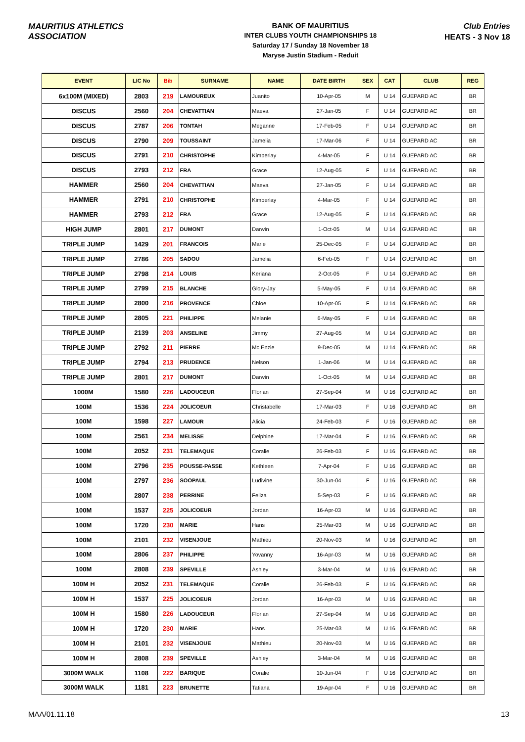MAURITIUS ATHLETICS ASSOCIATION
BANK OF MAURITIUS
INTER CLUBS YOUTH CHAMPIONSHIPS 18
Saturday 17 / Sunday 18 November 18
Maryse Justin Stadium - Reduit
Club Entries
HEATS - 3 Nov 18
| EVENT | LIC No | Bib | SURNAME | NAME | DATE BIRTH | SEX | CAT | CLUB | REG |
| --- | --- | --- | --- | --- | --- | --- | --- | --- | --- |
| 6x100M (MIXED) | 2803 | 219 | LAMOUREUX | Juanito | 10-Apr-05 | M | U 14 | GUEPARD AC | BR |
| DISCUS | 2560 | 204 | CHEVATTIAN | Maeva | 27-Jan-05 | F | U 14 | GUEPARD AC | BR |
| DISCUS | 2787 | 206 | TONTAH | Meganne | 17-Feb-05 | F | U 14 | GUEPARD AC | BR |
| DISCUS | 2790 | 209 | TOUSSAINT | Jamelia | 17-Mar-06 | F | U 14 | GUEPARD AC | BR |
| DISCUS | 2791 | 210 | CHRISTOPHE | Kimberlay | 4-Mar-05 | F | U 14 | GUEPARD AC | BR |
| DISCUS | 2793 | 212 | FRA | Grace | 12-Aug-05 | F | U 14 | GUEPARD AC | BR |
| HAMMER | 2560 | 204 | CHEVATTIAN | Maeva | 27-Jan-05 | F | U 14 | GUEPARD AC | BR |
| HAMMER | 2791 | 210 | CHRISTOPHE | Kimberlay | 4-Mar-05 | F | U 14 | GUEPARD AC | BR |
| HAMMER | 2793 | 212 | FRA | Grace | 12-Aug-05 | F | U 14 | GUEPARD AC | BR |
| HIGH JUMP | 2801 | 217 | DUMONT | Darwin | 1-Oct-05 | M | U 14 | GUEPARD AC | BR |
| TRIPLE JUMP | 1429 | 201 | FRANCOIS | Marie | 25-Dec-05 | F | U 14 | GUEPARD AC | BR |
| TRIPLE JUMP | 2786 | 205 | SADOU | Jamelia | 6-Feb-05 | F | U 14 | GUEPARD AC | BR |
| TRIPLE JUMP | 2798 | 214 | LOUIS | Keriana | 2-Oct-05 | F | U 14 | GUEPARD AC | BR |
| TRIPLE JUMP | 2799 | 215 | BLANCHE | Glory-Jay | 5-May-05 | F | U 14 | GUEPARD AC | BR |
| TRIPLE JUMP | 2800 | 216 | PROVENCE | Chloe | 10-Apr-05 | F | U 14 | GUEPARD AC | BR |
| TRIPLE JUMP | 2805 | 221 | PHILIPPE | Melanie | 6-May-05 | F | U 14 | GUEPARD AC | BR |
| TRIPLE JUMP | 2139 | 203 | ANSELINE | Jimmy | 27-Aug-05 | M | U 14 | GUEPARD AC | BR |
| TRIPLE JUMP | 2792 | 211 | PIERRE | Mc Enzie | 9-Dec-05 | M | U 14 | GUEPARD AC | BR |
| TRIPLE JUMP | 2794 | 213 | PRUDENCE | Nelson | 1-Jan-06 | M | U 14 | GUEPARD AC | BR |
| TRIPLE JUMP | 2801 | 217 | DUMONT | Darwin | 1-Oct-05 | M | U 14 | GUEPARD AC | BR |
| 1000M | 1580 | 226 | LADOUCEUR | Florian | 27-Sep-04 | M | U 16 | GUEPARD AC | BR |
| 100M | 1536 | 224 | JOLICOEUR | Christabelle | 17-Mar-03 | F | U 16 | GUEPARD AC | BR |
| 100M | 1598 | 227 | LAMOUR | Alicia | 24-Feb-03 | F | U 16 | GUEPARD AC | BR |
| 100M | 2561 | 234 | MELISSE | Delphine | 17-Mar-04 | F | U 16 | GUEPARD AC | BR |
| 100M | 2052 | 231 | TELEMAQUE | Coralie | 26-Feb-03 | F | U 16 | GUEPARD AC | BR |
| 100M | 2796 | 235 | POUSSE-PASSE | Kethleen | 7-Apr-04 | F | U 16 | GUEPARD AC | BR |
| 100M | 2797 | 236 | SOOPAUL | Ludivine | 30-Jun-04 | F | U 16 | GUEPARD AC | BR |
| 100M | 2807 | 238 | PERRINE | Feliza | 5-Sep-03 | F | U 16 | GUEPARD AC | BR |
| 100M | 1537 | 225 | JOLICOEUR | Jordan | 16-Apr-03 | M | U 16 | GUEPARD AC | BR |
| 100M | 1720 | 230 | MARIE | Hans | 25-Mar-03 | M | U 16 | GUEPARD AC | BR |
| 100M | 2101 | 232 | VISENJOUE | Mathieu | 20-Nov-03 | M | U 16 | GUEPARD AC | BR |
| 100M | 2806 | 237 | PHILIPPE | Yovanny | 16-Apr-03 | M | U 16 | GUEPARD AC | BR |
| 100M | 2808 | 239 | SPEVILLE | Ashley | 3-Mar-04 | M | U 16 | GUEPARD AC | BR |
| 100M H | 2052 | 231 | TELEMAQUE | Coralie | 26-Feb-03 | F | U 16 | GUEPARD AC | BR |
| 100M H | 1537 | 225 | JOLICOEUR | Jordan | 16-Apr-03 | M | U 16 | GUEPARD AC | BR |
| 100M H | 1580 | 226 | LADOUCEUR | Florian | 27-Sep-04 | M | U 16 | GUEPARD AC | BR |
| 100M H | 1720 | 230 | MARIE | Hans | 25-Mar-03 | M | U 16 | GUEPARD AC | BR |
| 100M H | 2101 | 232 | VISENJOUE | Mathieu | 20-Nov-03 | M | U 16 | GUEPARD AC | BR |
| 100M H | 2808 | 239 | SPEVILLE | Ashley | 3-Mar-04 | M | U 16 | GUEPARD AC | BR |
| 3000M WALK | 1108 | 222 | BARIQUE | Coralie | 10-Jun-04 | F | U 16 | GUEPARD AC | BR |
| 3000M WALK | 1181 | 223 | BRUNETTE | Tatiana | 19-Apr-04 | F | U 16 | GUEPARD AC | BR |
MAA/01.11.18 13